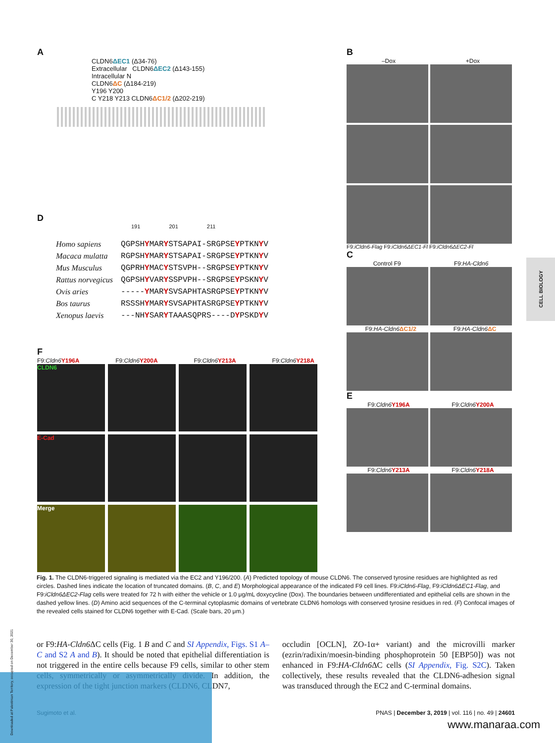A
CLDN6ΔEC1 (Δ34-76)
Extracellular CLDN6ΔEC2 (Δ143-155)
Intracellular N
CLDN6ΔC (Δ184-219)
Y196 Y200
C Y218 Y213 CLDN6ΔC1/2 (Δ202-219)
D
191 201 211
| Homo sapiens | QGPSH Y MAR Y STSAPAI-SRGPSE Y PTKN Y V |
| Macaca mulatta | RGPSH Y MAR Y STSAPAI-SRGPSE Y PTKN Y V |
| Mus Musculus | QGPRH Y MAC Y STSVPH--SRGPSE Y PTKN Y V |
| Rattus norvegicus | QGPSH Y VAR Y SSPVPH--SRGPSE Y PSKN Y V |
| Ovis aries | ----- Y MAR Y SVSAPHTASRGPSE Y PTKN Y V |
| Bos taurus | RSSSH Y MAR Y SVSAPHTASRGPSE Y PTKN Y V |
| Xenopus laevis | ---NH Y SAR Y TAAASQPRS----D Y PSKD Y V |
F
F9:Cldn6 Y196A F9:Cldn6 Y200A F9:Cldn6 Y213A F9:Cldn6 Y218A
CLDN6
E-Cad
Merge
B
–Dox +Dox
F9:iCldn6-Flag F9:iCldn6ΔEC1-Fl F9:iCldn6ΔEC2-Fl
C
Control F9 F9:HA-Cldn6
F9:HA-Cldn6 ΔC1/2 F9:HA-Cldn6 ΔC
E
F9:Cldn6 Y196A F9:Cldn6 Y200A
F9:Cldn6 Y213A F9:Cldn6 Y218A
CELL BIOLOGY
Fig. 1. The CLDN6-triggered signaling is mediated via the EC2 and Y196/200. (A) Predicted topology of mouse CLDN6. The conserved tyrosine residues are highlighted as red circles. Dashed lines indicate the location of truncated domains. (B, C, and E) Morphological appearance of the indicated F9 cell lines. F9:iCldn6-Flag, F9:iCldn6ΔEC1-Flag, and F9:iCldn6ΔEC2-Flag cells were treated for 72 h with either the vehicle or 1.0 μg/mL doxycycline (Dox). The boundaries between undifferentiated and epithelial cells are shown in the dashed yellow lines. (D) Amino acid sequences of the C-terminal cytoplasmic domains of vertebrate CLDN6 homologs with conserved tyrosine residues in red. (F) Confocal images of the revealed cells stained for CLDN6 together with E-Cad. (Scale bars, 20 μm.)
or F9:HA-Cldn6 ΔC cells (Fig. 1 B and C and SI Appendix, Figs. S1 A–C and S2 A and B). It should be noted that epithelial differentiation is not triggered in the entire cells because F9 cells, similar to other stem cells, symmetrically or asymmetrically divide. In addition, the expression of the tight junction markers (CLDN6, CLDN7,
occludin [OCLN], ZO-1α+ variant) and the microvilli marker (ezrin/radixin/moesin-binding phosphoprotein 50 [EBP50]) was not enhanced in F9:HA-Cldn6 ΔC cells (SI Appendix, Fig. S2C). Taken collectively, these results revealed that the CLDN6-adhesion signal was transduced through the EC2 and C-terminal domains.
Sugimoto et al. PNAS | December 3, 2019 | vol. 116 | no. 49 | 24601
Downloaded at Palestinian Territory, occupied on December 30, 2021
www.manaraa.com